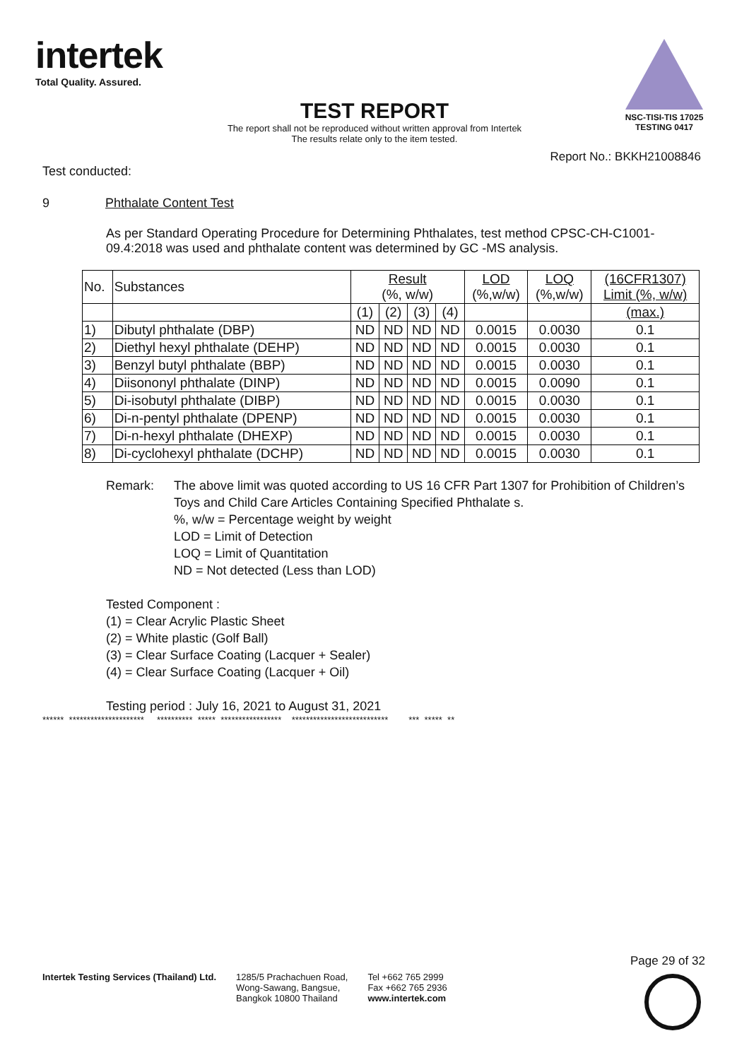intertek
Total Quality. Assured.
NSC-TISI-TIS 17025
TESTING 0417
TEST REPORT
The report shall not be reproduced without written approval from Intertek
The results relate only to the item tested.
Report No.: BKKH21008846
Test conducted:
9 Phthalate Content Test
As per Standard Operating Procedure for Determining Phthalates, test method CPSC-CH-C1001-09.4:2018 was used and phthalate content was determined by GC -MS analysis.
| No. | Substances | Result (%, w/w) | | | | LOD (%,w/w) | LOQ (%,w/w) | (16CFR1307) Limit (%, w/w) |
| --- | --- | --- | --- | --- | --- | --- | --- | --- |
| | | (1) | (2) | (3) | (4) | | | (max.) |
| 1) | Dibutyl phthalate (DBP) | ND | ND | ND | ND | 0.0015 | 0.0030 | 0.1 |
| 2) | Diethyl hexyl phthalate (DEHP) | ND | ND | ND | ND | 0.0015 | 0.0030 | 0.1 |
| 3) | Benzyl butyl phthalate (BBP) | ND | ND | ND | ND | 0.0015 | 0.0030 | 0.1 |
| 4) | Diisononyl phthalate (DINP) | ND | ND | ND | ND | 0.0015 | 0.0090 | 0.1 |
| 5) | Di-isobutyl phthalate (DIBP) | ND | ND | ND | ND | 0.0015 | 0.0030 | 0.1 |
| 6) | Di-n-pentyl phthalate (DPENP) | ND | ND | ND | ND | 0.0015 | 0.0030 | 0.1 |
| 7) | Di-n-hexyl phthalate (DHEXP) | ND | ND | ND | ND | 0.0015 | 0.0030 | 0.1 |
| 8) | Di-cyclohexyl phthalate (DCHP) | ND | ND | ND | ND | 0.0015 | 0.0030 | 0.1 |
Remark: The above limit was quoted according to US 16 CFR Part 1307 for Prohibition of Children’s Toys and Child Care Articles Containing Specified Phthalate s.
%, w/w = Percentage weight by weight
LOD = Limit of Detection
LOQ = Limit of Quantitation
ND = Not detected (Less than LOD)
Tested Component :
(1) = Clear Acrylic Plastic Sheet
(2) = White plastic (Golf Ball)
(3) = Clear Surface Coating (Lacquer + Sealer)
(4) = Clear Surface Coating (Lacquer + Oil)
Testing period : July 16, 2021 to August 31, 2021
****** ********************* ********** ***** ***************** *************************** *** ***** **
Page 29 of 32
Intertek Testing Services (Thailand) Ltd.
1285/5 Prachachuen Road,
Wong-Sawang, Bangsue,
Bangkok 10800 Thailand
Tel +662 765 2999
Fax +662 765 2936
www.intertek.com